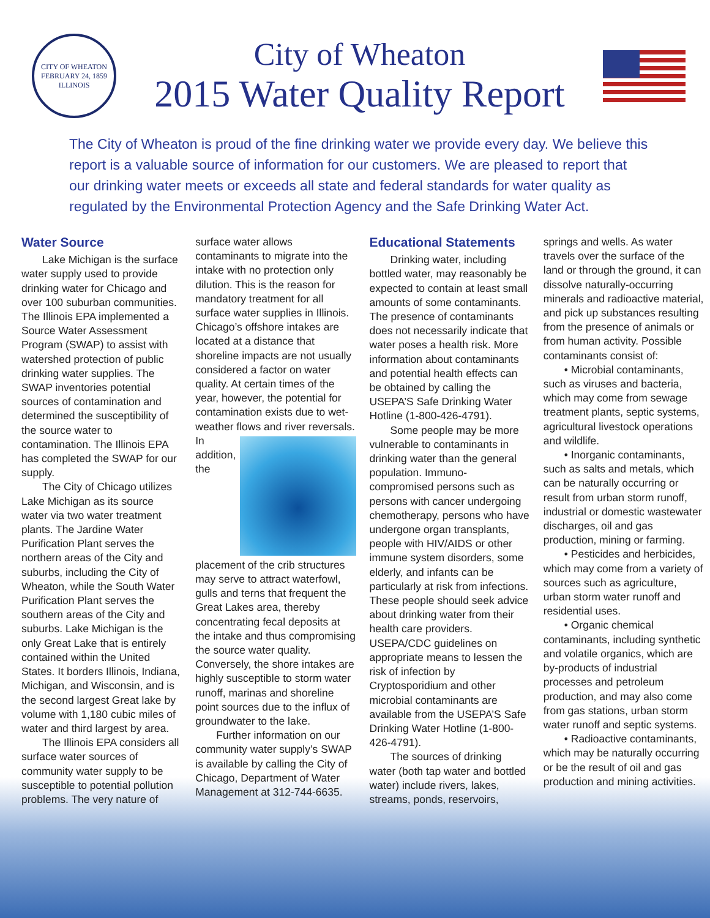CITY OF WHEATON
FEBRUARY 24, 1859
ILLINOIS
City of Wheaton
2015 Water Quality Report
The City of Wheaton is proud of the fine drinking water we provide every day. We believe this report is a valuable source of information for our customers. We are pleased to report that our drinking water meets or exceeds all state and federal standards for water quality as regulated by the Environmental Protection Agency and the Safe Drinking Water Act.
Water Source
Lake Michigan is the surface water supply used to provide drinking water for Chicago and over 100 suburban communities. The Illinois EPA implemented a Source Water Assessment Program (SWAP) to assist with watershed protection of public drinking water supplies. The SWAP inventories potential sources of contamination and determined the susceptibility of the source water to contamination. The Illinois EPA has completed the SWAP for our supply.
The City of Chicago utilizes Lake Michigan as its source water via two water treatment plants. The Jardine Water Purification Plant serves the northern areas of the City and suburbs, including the City of Wheaton, while the South Water Purification Plant serves the southern areas of the City and suburbs. Lake Michigan is the only Great Lake that is entirely contained within the United States. It borders Illinois, Indiana, Michigan, and Wisconsin, and is the second largest Great lake by volume with 1,180 cubic miles of water and third largest by area.
The Illinois EPA considers all surface water sources of community water supply to be susceptible to potential pollution problems. The very nature of surface water allows contaminants to migrate into the intake with no protection only dilution. This is the reason for mandatory treatment for all surface water supplies in Illinois. Chicago’s offshore intakes are located at a distance that shoreline impacts are not usually considered a factor on water quality. At certain times of the year, however, the potential for contamination exists due to wet-weather flows and river reversals. In addition, the placement of the crib structures may serve to attract waterfowl, gulls and terns that frequent the Great Lakes area, thereby concentrating fecal deposits at the intake and thus compromising the source water quality. Conversely, the shore intakes are highly susceptible to storm water runoff, marinas and shoreline point sources due to the influx of groundwater to the lake.
Further information on our community water supply’s SWAP is available by calling the City of Chicago, Department of Water Management at 312-744-6635.
Educational Statements
Drinking water, including bottled water, may reasonably be expected to contain at least small amounts of some contaminants. The presence of contaminants does not necessarily indicate that water poses a health risk. More information about contaminants and potential health effects can be obtained by calling the USEPA’S Safe Drinking Water Hotline (1-800-426-4791).
Some people may be more vulnerable to contaminants in drinking water than the general population. Immuno-compromised persons such as persons with cancer undergoing chemotherapy, persons who have undergone organ transplants, people with HIV/AIDS or other immune system disorders, some elderly, and infants can be particularly at risk from infections. These people should seek advice about drinking water from their health care providers. USEPA/CDC guidelines on appropriate means to lessen the risk of infection by Cryptosporidium and other microbial contaminants are available from the USEPA’S Safe Drinking Water Hotline (1-800-426-4791).
The sources of drinking water (both tap water and bottled water) include rivers, lakes, streams, ponds, reservoirs, springs and wells. As water travels over the surface of the land or through the ground, it can dissolve naturally-occurring minerals and radioactive material, and pick up substances resulting from the presence of animals or from human activity. Possible contaminants consist of:
• Microbial contaminants, such as viruses and bacteria, which may come from sewage treatment plants, septic systems, agricultural livestock operations and wildlife.
• Inorganic contaminants, such as salts and metals, which can be naturally occurring or result from urban storm runoff, industrial or domestic wastewater discharges, oil and gas production, mining or farming.
• Pesticides and herbicides, which may come from a variety of sources such as agriculture, urban storm water runoff and residential uses.
• Organic chemical contaminants, including synthetic and volatile organics, which are by-products of industrial processes and petroleum production, and may also come from gas stations, urban storm water runoff and septic systems.
• Radioactive contaminants, which may be naturally occurring or be the result of oil and gas production and mining activities.